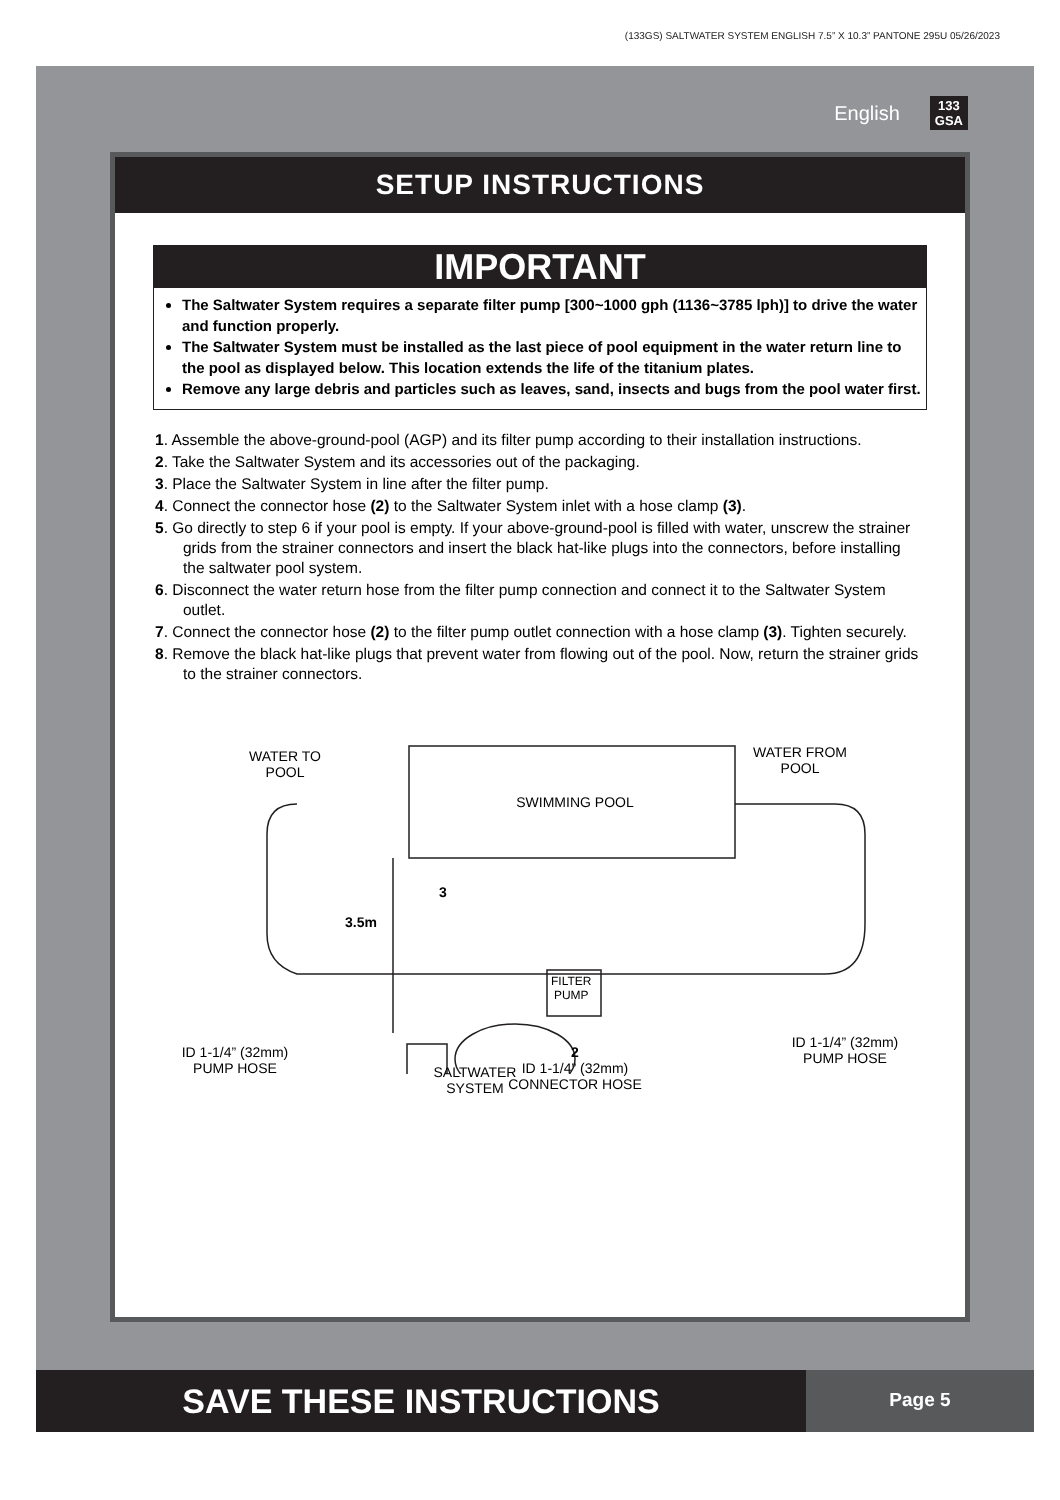(133GS) SALTWATER SYSTEM ENGLISH 7.5” X 10.3” PANTONE 295U 05/26/2023
English 133
GSA
SETUP INSTRUCTIONS
IMPORTANT
The Saltwater System requires a separate filter pump [300~1000 gph (1136~3785 lph)] to drive the water and function properly.
The Saltwater System must be installed as the last piece of pool equipment in the water return line to the pool as displayed below. This location extends the life of the titanium plates.
Remove any large debris and particles such as leaves, sand, insects and bugs from the pool water first.
1. Assemble the above-ground-pool (AGP) and its filter pump according to their installation instructions.
2. Take the Saltwater System and its accessories out of the packaging.
3. Place the Saltwater System in line after the filter pump.
4. Connect the connector hose (2) to the Saltwater System inlet with a hose clamp (3).
5. Go directly to step 6 if your pool is empty. If your above-ground-pool is filled with water, unscrew the strainer grids from the strainer connectors and insert the black hat-like plugs into the connectors, before installing the saltwater pool system.
6. Disconnect the water return hose from the filter pump connection and connect it to the Saltwater System outlet.
7. Connect the connector hose (2) to the filter pump outlet connection with a hose clamp (3). Tighten securely.
8. Remove the black hat-like plugs that prevent water from flowing out of the pool. Now, return the strainer grids to the strainer connectors.
WATER TO
POOL
SWIMMING POOL
WATER FROM
POOL
3
3.5m
FILTER
PUMP
ID 1-1/4” (32mm)
PUMP HOSE
SALTWATER
SYSTEM
2
ID 1-1/4” (32mm)
CONNECTOR HOSE
ID 1-1/4” (32mm)
PUMP HOSE
SAVE THESE INSTRUCTIONS
Page 5